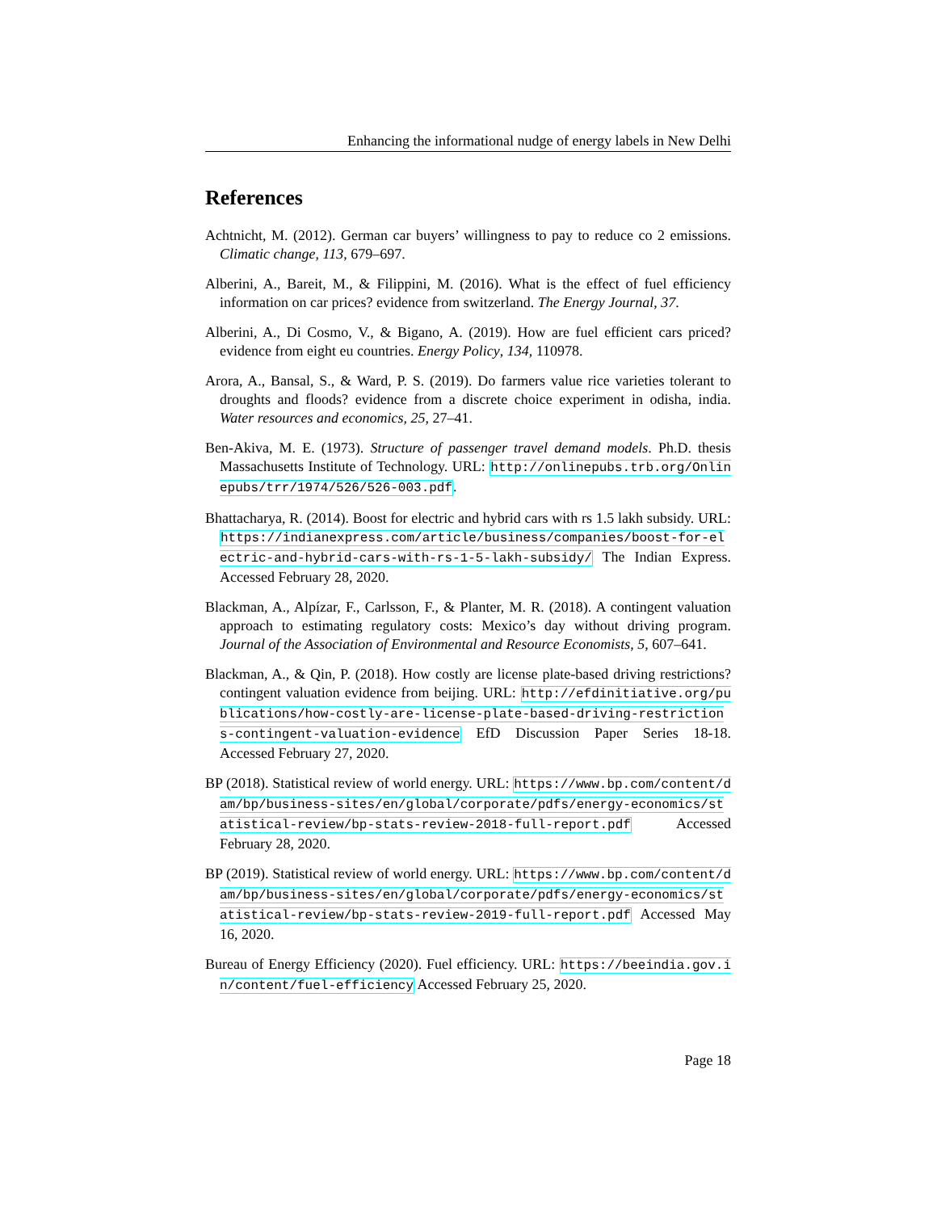Enhancing the informational nudge of energy labels in New Delhi
References
Achtnicht, M. (2012). German car buyers’ willingness to pay to reduce co 2 emissions. Climatic change, 113, 679–697.
Alberini, A., Bareit, M., & Filippini, M. (2016). What is the effect of fuel efficiency information on car prices? evidence from switzerland. The Energy Journal, 37.
Alberini, A., Di Cosmo, V., & Bigano, A. (2019). How are fuel efficient cars priced? evidence from eight eu countries. Energy Policy, 134, 110978.
Arora, A., Bansal, S., & Ward, P. S. (2019). Do farmers value rice varieties tolerant to droughts and floods? evidence from a discrete choice experiment in odisha, india. Water resources and economics, 25, 27–41.
Ben-Akiva, M. E. (1973). Structure of passenger travel demand models. Ph.D. thesis Massachusetts Institute of Technology. URL: http://onlinepubs.trb.org/Onlinepubs/trr/1974/526/526-003.pdf.
Bhattacharya, R. (2014). Boost for electric and hybrid cars with rs 1.5 lakh subsidy. URL: https://indianexpress.com/article/business/companies/boost-for-electric-and-hybrid-cars-with-rs-1-5-lakh-subsidy/ The Indian Express. Accessed February 28, 2020.
Blackman, A., Alpízar, F., Carlsson, F., & Planter, M. R. (2018). A contingent valuation approach to estimating regulatory costs: Mexico’s day without driving program. Journal of the Association of Environmental and Resource Economists, 5, 607–641.
Blackman, A., & Qin, P. (2018). How costly are license plate-based driving restrictions? contingent valuation evidence from beijing. URL: http://efdinitiative.org/publications/how-costly-are-license-plate-based-driving-restrictions-contingent-valuation-evidence EfD Discussion Paper Series 18-18. Accessed February 27, 2020.
BP (2018). Statistical review of world energy. URL: https://www.bp.com/content/dam/bp/business-sites/en/global/corporate/pdfs/energy-economics/statistical-review/bp-stats-review-2018-full-report.pdf Accessed February 28, 2020.
BP (2019). Statistical review of world energy. URL: https://www.bp.com/content/dam/bp/business-sites/en/global/corporate/pdfs/energy-economics/statistical-review/bp-stats-review-2019-full-report.pdf Accessed May 16, 2020.
Bureau of Energy Efficiency (2020). Fuel efficiency. URL: https://beeindia.gov.in/content/fuel-efficiency Accessed February 25, 2020.
Page 18